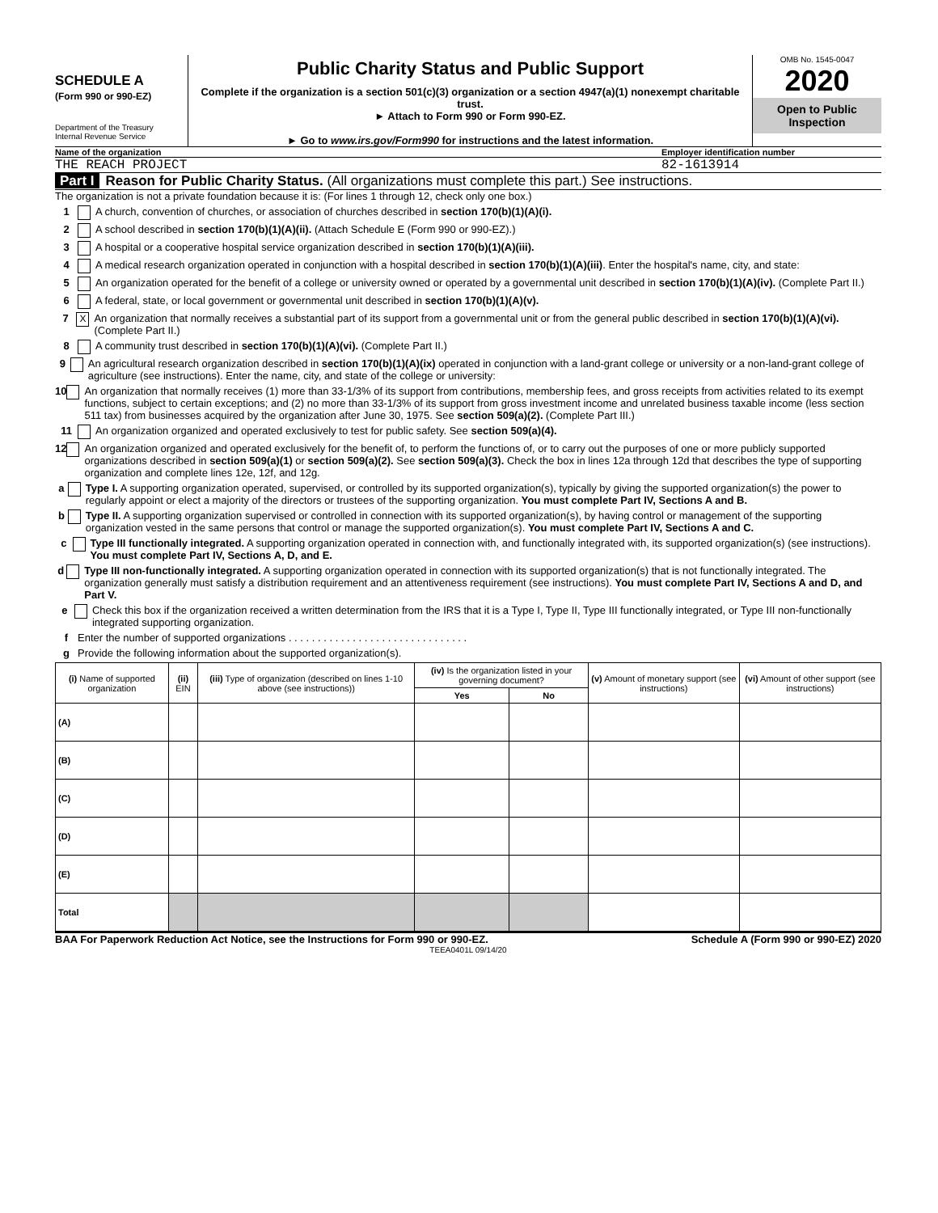SCHEDULE A
(Form 990 or 990-EZ)
Department of the Treasury
Internal Revenue Service
Public Charity Status and Public Support
Complete if the organization is a section 501(c)(3) organization or a section 4947(a)(1) nonexempt charitable trust.
► Attach to Form 990 or Form 990-EZ.
► Go to www.irs.gov/Form990 for instructions and the latest information.
OMB No. 1545-0047
2020
Open to Public
Inspection
Name of the organization
THE REACH PROJECT
Employer identification number
82-1613914
Part I Reason for Public Charity Status. (All organizations must complete this part.) See instructions.
The organization is not a private foundation because it is: (For lines 1 through 12, check only one box.)
1 A church, convention of churches, or association of churches described in section 170(b)(1)(A)(i).
2 A school described in section 170(b)(1)(A)(ii). (Attach Schedule E (Form 990 or 990-EZ).)
3 A hospital or a cooperative hospital service organization described in section 170(b)(1)(A)(iii).
4 A medical research organization operated in conjunction with a hospital described in section 170(b)(1)(A)(iii). Enter the hospital's name, city, and state:
5 An organization operated for the benefit of a college or university owned or operated by a governmental unit described in section 170(b)(1)(A)(iv). (Complete Part II.)
6 A federal, state, or local government or governmental unit described in section 170(b)(1)(A)(v).
7 X An organization that normally receives a substantial part of its support from a governmental unit or from the general public described in section 170(b)(1)(A)(vi). (Complete Part II.)
8 A community trust described in section 170(b)(1)(A)(vi). (Complete Part II.)
9 An agricultural research organization described in section 170(b)(1)(A)(ix) operated in conjunction with a land-grant college or university or a non-land-grant college of agriculture (see instructions). Enter the name, city, and state of the college or university:
10 An organization that normally receives (1) more than 33-1/3% of its support from contributions, membership fees, and gross receipts from activities related to its exempt functions, subject to certain exceptions; and (2) no more than 33-1/3% of its support from gross investment income and unrelated business taxable income (less section 511 tax) from businesses acquired by the organization after June 30, 1975. See section 509(a)(2). (Complete Part III.)
11 An organization organized and operated exclusively to test for public safety. See section 509(a)(4).
12 An organization organized and operated exclusively for the benefit of, to perform the functions of, or to carry out the purposes of one or more publicly supported organizations described in section 509(a)(1) or section 509(a)(2). See section 509(a)(3). Check the box in lines 12a through 12d that describes the type of supporting organization and complete lines 12e, 12f, and 12g.
a Type I. A supporting organization operated, supervised, or controlled by its supported organization(s), typically by giving the supported organization(s) the power to regularly appoint or elect a majority of the directors or trustees of the supporting organization. You must complete Part IV, Sections A and B.
b Type II. A supporting organization supervised or controlled in connection with its supported organization(s), by having control or management of the supporting organization vested in the same persons that control or manage the supported organization(s). You must complete Part IV, Sections A and C.
c Type III functionally integrated. A supporting organization operated in connection with, and functionally integrated with, its supported organization(s) (see instructions). You must complete Part IV, Sections A, D, and E.
d Type III non-functionally integrated. A supporting organization operated in connection with its supported organization(s) that is not functionally integrated. The organization generally must satisfy a distribution requirement and an attentiveness requirement (see instructions). You must complete Part IV, Sections A and D, and Part V.
e Check this box if the organization received a written determination from the IRS that it is a Type I, Type II, Type III functionally integrated, or Type III non-functionally integrated supporting organization.
f Enter the number of supported organizations . . . . . . . . . . . . . . . . . . . . . . . . . . . . . . .
g Provide the following information about the supported organization(s).
| (i) Name of supported organization | (ii) EIN | (iii) Type of organization (described on lines 1-10 above (see instructions)) | (iv) Is the organization listed in your governing document? | | (v) Amount of monetary support (see instructions) | (vi) Amount of other support (see instructions) |
| --- | --- | --- | --- | --- | --- | --- |
| | | | Yes | No | | |
| (A) | | | | | | |
| (B) | | | | | | |
| (C) | | | | | | |
| (D) | | | | | | |
| (E) | | | | | | |
| Total | | | | | | |
BAA For Paperwork Reduction Act Notice, see the Instructions for Form 990 or 990-EZ. Schedule A (Form 990 or 990-EZ) 2020
TEEA0401L 09/14/20